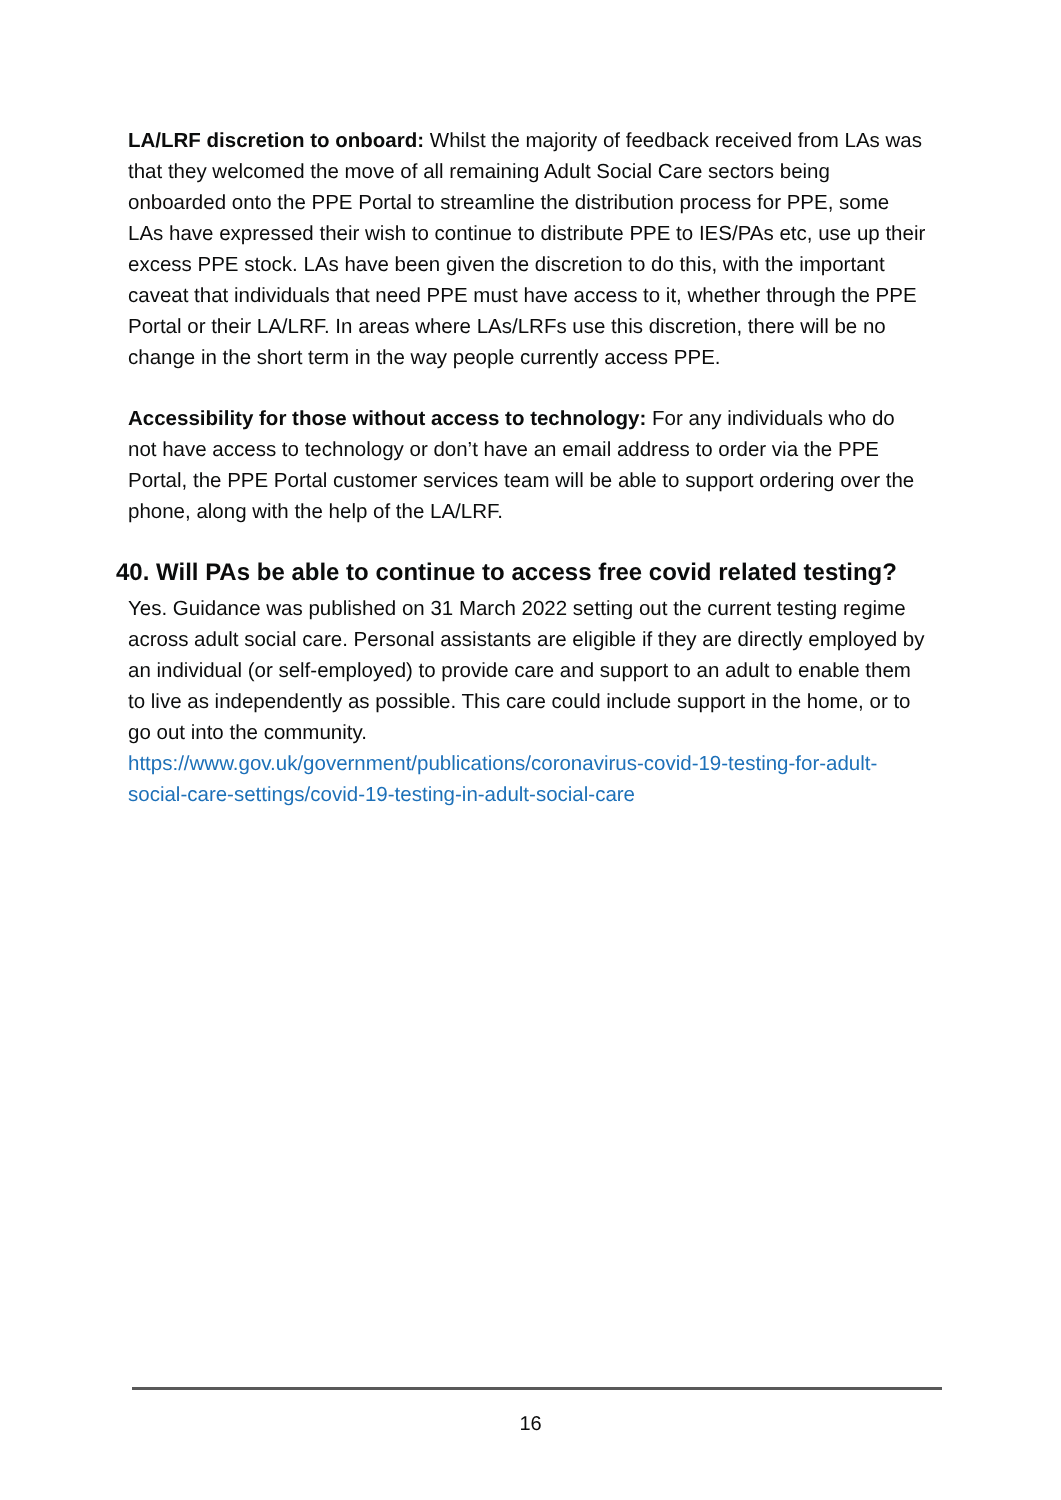LA/LRF discretion to onboard: Whilst the majority of feedback received from LAs was that they welcomed the move of all remaining Adult Social Care sectors being onboarded onto the PPE Portal to streamline the distribution process for PPE, some LAs have expressed their wish to continue to distribute PPE to IES/PAs etc, use up their excess PPE stock. LAs have been given the discretion to do this, with the important caveat that individuals that need PPE must have access to it, whether through the PPE Portal or their LA/LRF. In areas where LAs/LRFs use this discretion, there will be no change in the short term in the way people currently access PPE.
Accessibility for those without access to technology: For any individuals who do not have access to technology or don’t have an email address to order via the PPE Portal, the PPE Portal customer services team will be able to support ordering over the phone, along with the help of the LA/LRF.
40. Will PAs be able to continue to access free covid related testing?
Yes. Guidance was published on 31 March 2022 setting out the current testing regime across adult social care. Personal assistants are eligible if they are directly employed by an individual (or self-employed) to provide care and support to an adult to enable them to live as independently as possible. This care could include support in the home, or to go out into the community.
https://www.gov.uk/government/publications/coronavirus-covid-19-testing-for-adult-social-care-settings/covid-19-testing-in-adult-social-care
16